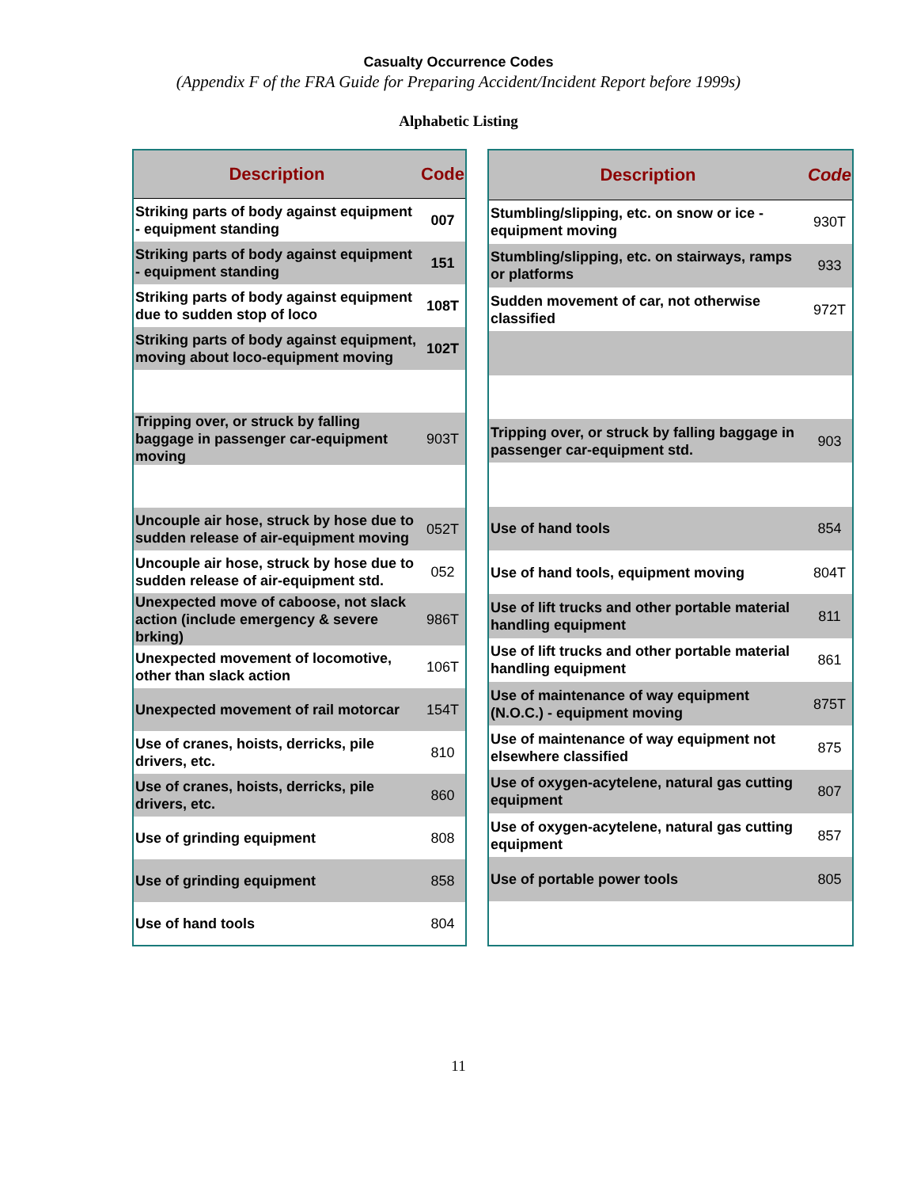Casualty Occurrence Codes
(Appendix F of the FRA Guide for Preparing Accident/Incident Report before 1999s)
Alphabetic Listing
| Description | Code |
| --- | --- |
| Striking parts of body against equipment - equipment standing | 007 |
| Striking parts of body against equipment - equipment standing | 151 |
| Striking parts of body against equipment due to sudden stop of loco | 108T |
| Striking parts of body against equipment, moving about loco-equipment moving | 102T |
| Tripping over, or struck by falling baggage in passenger car-equipment moving | 903T |
| Uncouple air hose, struck by hose due to sudden release of air-equipment moving | 052T |
| Uncouple air hose, struck by hose due to sudden release of air-equipment std. | 052 |
| Unexpected move of caboose, not slack action (include emergency & severe brking) | 986T |
| Unexpected movement of locomotive, other than slack action | 106T |
| Unexpected movement of rail motorcar | 154T |
| Use of cranes, hoists, derricks, pile drivers, etc. | 810 |
| Use of cranes, hoists, derricks, pile drivers, etc. | 860 |
| Use of grinding equipment | 808 |
| Use of grinding equipment | 858 |
| Use of hand tools | 804 |
| Description | Code |
| --- | --- |
| Stumbling/slipping, etc. on snow or ice - equipment moving | 930T |
| Stumbling/slipping, etc. on stairways, ramps or platforms | 933 |
| Sudden movement of car, not otherwise classified | 972T |
| Tripping over, or struck by falling baggage in passenger car-equipment std. | 903 |
| Use of hand tools | 854 |
| Use of hand tools, equipment moving | 804T |
| Use of lift trucks and other portable material handling equipment | 811 |
| Use of lift trucks and other portable material handling equipment | 861 |
| Use of maintenance of way equipment (N.O.C.) - equipment moving | 875T |
| Use of maintenance of way equipment not elsewhere classified | 875 |
| Use of oxygen-acytelene, natural gas cutting equipment | 807 |
| Use of oxygen-acytelene, natural gas cutting equipment | 857 |
| Use of portable power tools | 805 |
11